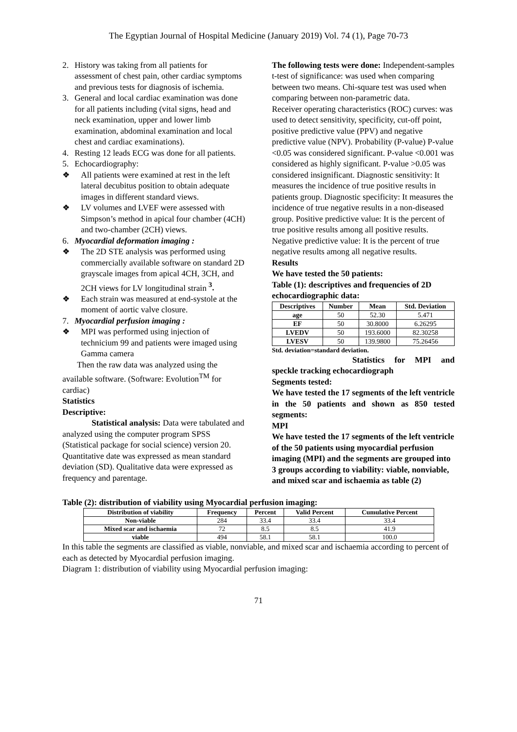The Egyptian Journal of Hospital Medicine (January 2019) Vol. 74 (1), Page 70-73
2. History was taking from all patients for assessment of chest pain, other cardiac symptoms and previous tests for diagnosis of ischemia.
3. General and local cardiac examination was done for all patients including (vital signs, head and neck examination, upper and lower limb examination, abdominal examination and local chest and cardiac examinations).
4. Resting 12 leads ECG was done for all patients.
5. Echocardiography:
❖ All patients were examined at rest in the left lateral decubitus position to obtain adequate images in different standard views.
❖ LV volumes and LVEF were assessed with Simpson’s method in apical four chamber (4CH) and two-chamber (2CH) views.
6. Myocardial deformation imaging :
❖ The 2D STE analysis was performed using commercially available software on standard 2D grayscale images from apical 4CH, 3CH, and 2CH views for LV longitudinal strain <sup>3</sup>.
❖ Each strain was measured at end-systole at the moment of aortic valve closure.
7. Myocardial perfusion imaging :
❖ MPI was performed using injection of technicium 99 and patients were imaged using Gamma camera
Then the raw data was analyzed using the available software. (Software: Evolution<sup>TM</sup> for cardiac)
Statistics
Descriptive:
Statistical analysis: Data were tabulated and analyzed using the computer program SPSS (Statistical package for social science) version 20. Quantitative date was expressed as mean standard deviation (SD). Qualitative data were expressed as frequency and parentage.
The following tests were done: Independent-samples t-test of significance: was used when comparing between two means. Chi-square test was used when comparing between non-parametric data.
Receiver operating characteristics (ROC) curves: was used to detect sensitivity, specificity, cut-off point, positive predictive value (PPV) and negative predictive value (NPV). Probability (P-value) P-value <0.05 was considered significant. P-value <0.001 was considered as highly significant. P-value >0.05 was considered insignificant. Diagnostic sensitivity: It measures the incidence of true positive results in patients group. Diagnostic specificity: It measures the incidence of true negative results in a non-diseased group. Positive predictive value: It is the percent of true positive results among all positive results. Negative predictive value: It is the percent of true negative results among all negative results.
Results
We have tested the 50 patients:
Table (1): descriptives and frequencies of 2D echocardiographic data:
| Descriptives | Number | Mean | Std. Deviation |
| --- | --- | --- | --- |
| age | 50 | 52.30 | 5.471 |
| EF | 50 | 30.8000 | 6.26295 |
| LVEDV | 50 | 193.6000 | 82.30258 |
| LVESV | 50 | 139.9800 | 75.26456 |
Std. deviation=standard deviation.
Statistics for MPI and speckle tracking echocardiograph
Segments tested:
We have tested the 17 segments of the left ventricle in the 50 patients and shown as 850 tested segments:
MPI
We have tested the 17 segments of the left ventricle of the 50 patients using myocardial perfusion imaging (MPI) and the segments are grouped into 3 groups according to viability: viable, nonviable, and mixed scar and ischaemia as table (2)
Table (2): distribution of viability using Myocardial perfusion imaging:
| Distribution of viability | Frequency | Percent | Valid Percent | Cumulative Percent |
| --- | --- | --- | --- | --- |
| Non-viable | 284 | 33.4 | 33.4 | 33.4 |
| Mixed scar and ischaemia | 72 | 8.5 | 8.5 | 41.9 |
| viable | 494 | 58.1 | 58.1 | 100.0 |
In this table the segments are classified as viable, nonviable, and mixed scar and ischaemia according to percent of each as detected by Myocardial perfusion imaging.
Diagram 1: distribution of viability using Myocardial perfusion imaging:
71